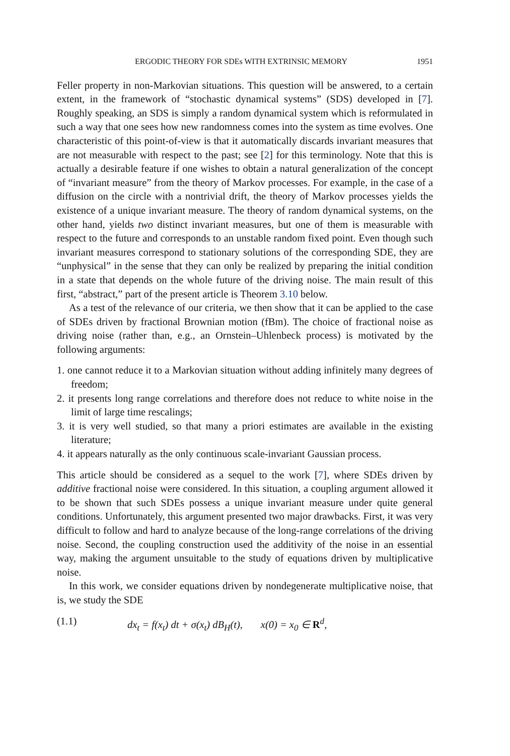ERGODIC THEORY FOR SDEs WITH EXTRINSIC MEMORY 1951
Feller property in non-Markovian situations. This question will be answered, to a certain extent, in the framework of “stochastic dynamical systems” (SDS) developed in [7]. Roughly speaking, an SDS is simply a random dynamical system which is reformulated in such a way that one sees how new randomness comes into the system as time evolves. One characteristic of this point-of-view is that it automatically discards invariant measures that are not measurable with respect to the past; see [2] for this terminology. Note that this is actually a desirable feature if one wishes to obtain a natural generalization of the concept of “invariant measure” from the theory of Markov processes. For example, in the case of a diffusion on the circle with a nontrivial drift, the theory of Markov processes yields the existence of a unique invariant measure. The theory of random dynamical systems, on the other hand, yields two distinct invariant measures, but one of them is measurable with respect to the future and corresponds to an unstable random fixed point. Even though such invariant measures correspond to stationary solutions of the corresponding SDE, they are “unphysical” in the sense that they can only be realized by preparing the initial condition in a state that depends on the whole future of the driving noise. The main result of this first, “abstract,” part of the present article is Theorem 3.10 below.
As a test of the relevance of our criteria, we then show that it can be applied to the case of SDEs driven by fractional Brownian motion (fBm). The choice of fractional noise as driving noise (rather than, e.g., an Ornstein–Uhlenbeck process) is motivated by the following arguments:
1. one cannot reduce it to a Markovian situation without adding infinitely many degrees of freedom;
2. it presents long range correlations and therefore does not reduce to white noise in the limit of large time rescalings;
3. it is very well studied, so that many a priori estimates are available in the existing literature;
4. it appears naturally as the only continuous scale-invariant Gaussian process.
This article should be considered as a sequel to the work [7], where SDEs driven by additive fractional noise were considered. In this situation, a coupling argument allowed it to be shown that such SDEs possess a unique invariant measure under quite general conditions. Unfortunately, this argument presented two major drawbacks. First, it was very difficult to follow and hard to analyze because of the long-range correlations of the driving noise. Second, the coupling construction used the additivity of the noise in an essential way, making the argument unsuitable to the study of equations driven by multiplicative noise.
In this work, we consider equations driven by nondegenerate multiplicative noise, that is, we study the SDE
(1.1) dx<sub>t</sub> = f(x<sub>t</sub>) dt + σ(x<sub>t</sub>) dB<sub>H</sub>(t), x(0) = x<sub>0</sub> ∈ R<sup>d</sup>,